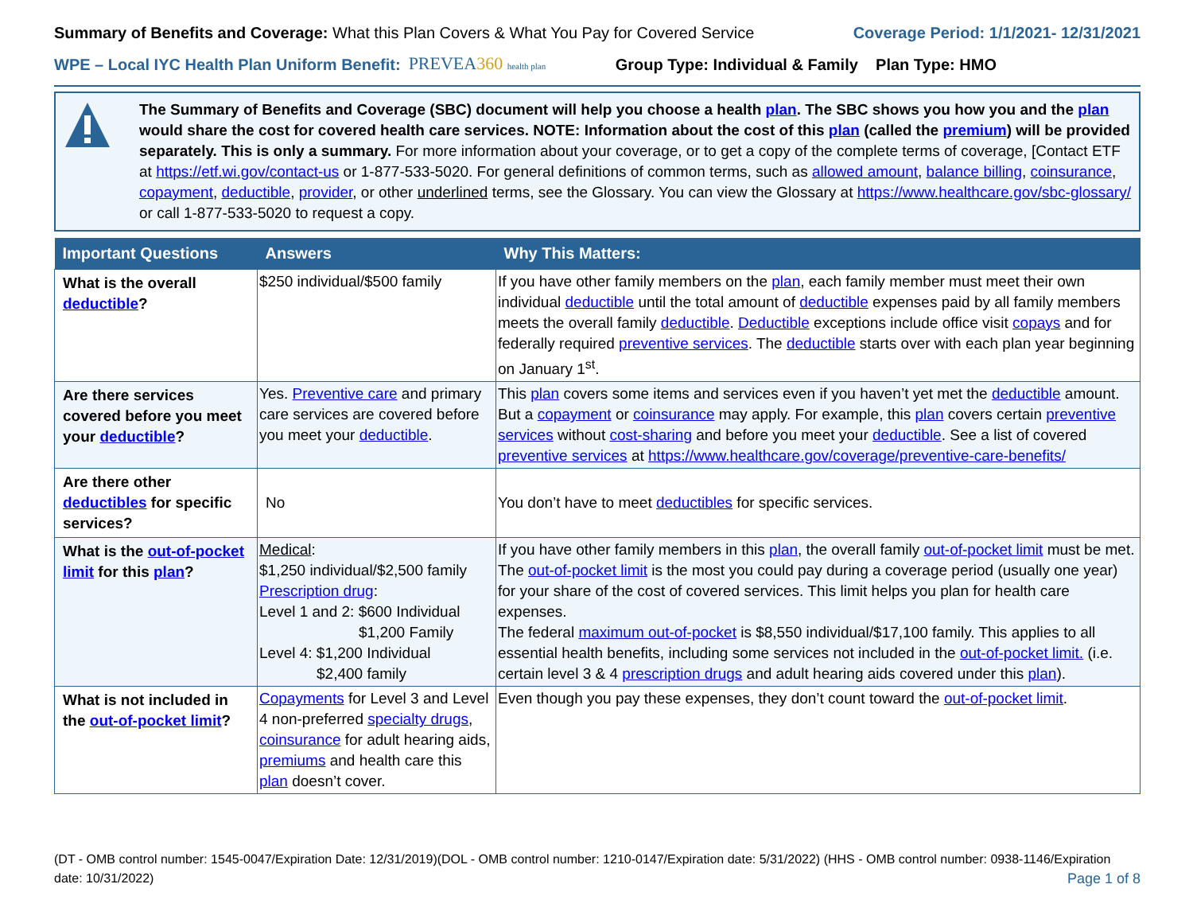Summary of Benefits and Coverage: What this Plan Covers & What You Pay for Covered Service
Coverage Period: 1/1/2021- 12/31/2021
WPE – Local IYC Health Plan Uniform Benefit: PREVEA360 health plan Group Type: Individual & Family Plan Type: HMO
The Summary of Benefits and Coverage (SBC) document will help you choose a health plan. The SBC shows you how you and the plan would share the cost for covered health care services. NOTE: Information about the cost of this plan (called the premium) will be provided separately. This is only a summary. For more information about your coverage, or to get a copy of the complete terms of coverage, [Contact ETF at https://etf.wi.gov/contact-us or 1-877-533-5020. For general definitions of common terms, such as allowed amount, balance billing, coinsurance, copayment, deductible, provider, or other underlined terms, see the Glossary. You can view the Glossary at https://www.healthcare.gov/sbc-glossary/ or call 1-877-533-5020 to request a copy.
| Important Questions | Answers | Why This Matters: |
| --- | --- | --- |
| What is the overall deductible ? | $250 individual/$500 family | If you have other family members on the plan , each family member must meet their own individual deductible until the total amount of deductible expenses paid by all family members meets the overall family deductible . Deductible exceptions include office visit copays and for federally required preventive services . The deductible starts over with each plan year beginning on January 1<sup>st</sup>. |
| Are there services covered before you meet your deductible ? | Yes. Preventive care and primary care services are covered before you meet your deductible . | This plan covers some items and services even if you haven’t yet met the deductible amount. But a copayment or coinsurance may apply. For example, this plan covers certain preventive services without cost-sharing and before you meet your deductible . See a list of covered preventive services at https://www.healthcare.gov/coverage/preventive-care-benefits/ |
| Are there other deductibles for specific services? | No | You don’t have to meet deductibles for specific services. |
| What is the out-of-pocket limit for this plan ? | Medical : $1,250 individual/$2,500 family Prescription drug : Level 1 and 2: $600 Individual $1,200 Family Level 4: $1,200 Individual $2,400 family | If you have other family members in this plan , the overall family out-of-pocket limit must be met. The out-of-pocket limit is the most you could pay during a coverage period (usually one year) for your share of the cost of covered services. This limit helps you plan for health care expenses. The federal maximum out-of-pocket is $8,550 individual/$17,100 family. This applies to all essential health benefits, including some services not included in the out-of-pocket limit. (i.e. certain level 3 & 4 prescription drugs and adult hearing aids covered under this plan ). |
| What is not included in the out-of-pocket limit ? | Copayments for Level 3 and Level 4 non-preferred specialty drugs , coinsurance for adult hearing aids, premiums and health care this plan doesn’t cover. | Even though you pay these expenses, they don’t count toward the out-of-pocket limit . |
(DT - OMB control number: 1545-0047/Expiration Date: 12/31/2019)(DOL - OMB control number: 1210-0147/Expiration date: 5/31/2022) (HHS - OMB control number: 0938-1146/Expiration date: 10/31/2022) Page 1 of 8